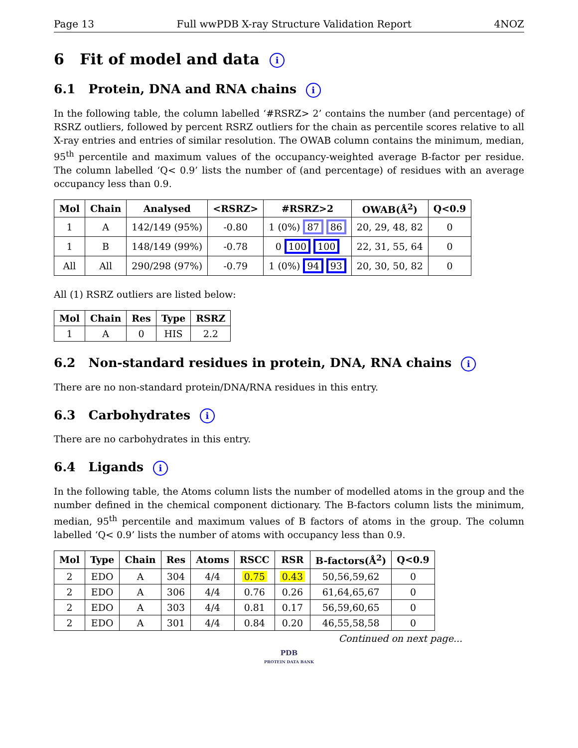Page 13 Full wwPDB X-ray Structure Validation Report 4NOZ
6 Fit of model and data i
6.1 Protein, DNA and RNA chains i
In the following table, the column labelled ‘#RSRZ> 2’ contains the number (and percentage) of RSRZ outliers, followed by percent RSRZ outliers for the chain as percentile scores relative to all X-ray entries and entries of similar resolution. The OWAB column contains the minimum, median, 95<sup>th</sup> percentile and maximum values of the occupancy-weighted average B-factor per residue. The column labelled ‘Q< 0.9’ lists the number of (and percentage) of residues with an average occupancy less than 0.9.
| Mol | Chain | Analysed | <RSRZ> | #RSRZ>2 | OWAB(Å<sup>2</sup>) | Q<0.9 |
| --- | --- | --- | --- | --- | --- | --- |
| 1 | A | 142/149 (95%) | -0.80 | 1 (0%) 87 86 | 20, 29, 48, 82 | 0 |
| 1 | B | 148/149 (99%) | -0.78 | 0 100 100 | 22, 31, 55, 64 | 0 |
| All | All | 290/298 (97%) | -0.79 | 1 (0%) 94 93 | 20, 30, 50, 82 | 0 |
All (1) RSRZ outliers are listed below:
| Mol | Chain | Res | Type | RSRZ |
| --- | --- | --- | --- | --- |
| 1 | A | 0 | HIS | 2.2 |
6.2 Non-standard residues in protein, DNA, RNA chains i
There are no non-standard protein/DNA/RNA residues in this entry.
6.3 Carbohydrates i
There are no carbohydrates in this entry.
6.4 Ligands i
In the following table, the Atoms column lists the number of modelled atoms in the group and the number defined in the chemical component dictionary. The B-factors column lists the minimum, median, 95<sup>th</sup> percentile and maximum values of B factors of atoms in the group. The column labelled ‘Q< 0.9’ lists the number of atoms with occupancy less than 0.9.
| Mol | Type | Chain | Res | Atoms | RSCC | RSR | B-factors(Å<sup>2</sup>) | Q<0.9 |
| --- | --- | --- | --- | --- | --- | --- | --- | --- |
| 2 | EDO | A | 304 | 4/4 | 0.75 | 0.43 | 50,56,59,62 | 0 |
| 2 | EDO | A | 306 | 4/4 | 0.76 | 0.26 | 61,64,65,67 | 0 |
| 2 | EDO | A | 303 | 4/4 | 0.81 | 0.17 | 56,59,60,65 | 0 |
| 2 | EDO | A | 301 | 4/4 | 0.84 | 0.20 | 46,55,58,58 | 0 |
Continued on next page...
PDB
PROTEIN DATA BANK